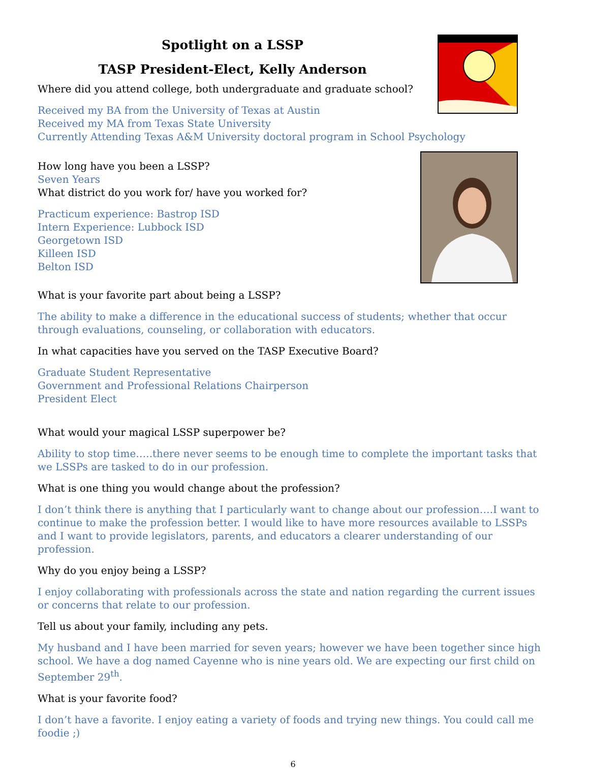Spotlight on a LSSP
TASP President-Elect, Kelly Anderson
Where did you attend college, both undergraduate and graduate school?
Received my BA from the University of Texas at Austin
Received my MA from Texas State University
Currently Attending Texas A&M University doctoral program in School Psychology
How long have you been a LSSP?
Seven Years
What district do you work for/ have you worked for?
Practicum experience: Bastrop ISD
Intern Experience: Lubbock ISD
Georgetown ISD
Killeen ISD
Belton ISD
What is your favorite part about being a LSSP?
The ability to make a difference in the educational success of students; whether that occur through evaluations, counseling, or collaboration with educators.
In what capacities have you served on the TASP Executive Board?
Graduate Student Representative
Government and Professional Relations Chairperson
President Elect
What would your magical LSSP superpower be?
Ability to stop time…..there never seems to be enough time to complete the important tasks that we LSSPs are tasked to do in our profession.
What is one thing you would change about the profession?
I don’t think there is anything that I particularly want to change about our profession….I want to continue to make the profession better. I would like to have more resources available to LSSPs and I want to provide legislators, parents, and educators a clearer understanding of our profession.
Why do you enjoy being a LSSP?
I enjoy collaborating with professionals across the state and nation regarding the current issues or concerns that relate to our profession.
Tell us about your family, including any pets.
My husband and I have been married for seven years; however we have been together since high school. We have a dog named Cayenne who is nine years old. We are expecting our first child on September 29<sup>th</sup>.
What is your favorite food?
I don’t have a favorite. I enjoy eating a variety of foods and trying new things. You could call me foodie ;)
6